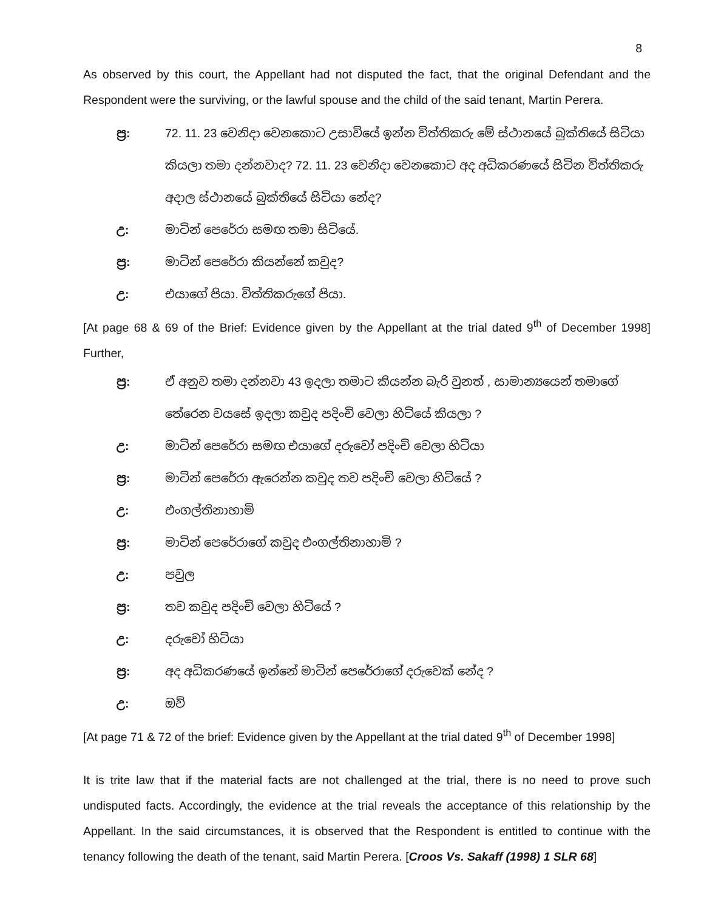8
As observed by this court, the Appellant had not disputed the fact, that the original Defendant and the Respondent were the surviving, or the lawful spouse and the child of the said tenant, Martin Perera.
ප්‍ර: 72. 11. 23 වෙනිදා වෙනකොට උසාවියේ ඉන්න විත්තිකරු මේ ස්ථානයේ බුක්තියේ සිටියා
කියලා තමා දන්නවාද? 72. 11. 23 වෙනිදා වෙනකොට අද අධිකරණයේ සිටින විත්තිකරු
අදාල ස්ථානයේ බුක්තියේ සිටියා නේද?
උ: මාටින් පෙරේරා සමඟ තමා සිටියේ.
ප්‍ර: මාටින් පෙරේරා කියන්නේ කවුද?
උ: එයාගේ පියා. විත්තිකරුගේ පියා.
[At page 68 & 69 of the Brief: Evidence given by the Appellant at the trial dated 9<sup>th</sup> of December 1998] Further,
ප්‍ර: ඒ අනුව තමා දන්නවා 43 ඉදලා තමාට කියන්න බැරි වුනත් , සාමාන්‍යයෙන් තමාගේ
තේරෙන වයසේ ඉදලා කවුද පදිංචි වෙලා හිටියේ කියලා ?
උ: මාටින් පෙරේරා සමඟ එයාගේ දරුවෝ පදිංචි වෙලා හිටියා
ප්‍ර: මාටින් පෙරේරා ඇරෙන්න කවුද තව පදිංචි වෙලා හිටියේ ?
උ: එංගල්තිනාහාමි
ප්‍ර: මාටින් පෙරේරාගේ කවුද එංගල්තිනාහාමි ?
උ: පවුල
ප්‍ර: තව කවුද පදිංචි වෙලා හිටියේ ?
උ: දරුවෝ හිටියා
ප්‍ර: අද අධිකරණයේ ඉන්නේ මාටින් පෙරේරාගේ දරුවෙක් නේද ?
උ: ඔව්
[At page 71 & 72 of the brief: Evidence given by the Appellant at the trial dated 9<sup>th</sup> of December 1998]
It is trite law that if the material facts are not challenged at the trial, there is no need to prove such undisputed facts. Accordingly, the evidence at the trial reveals the acceptance of this relationship by the Appellant. In the said circumstances, it is observed that the Respondent is entitled to continue with the tenancy following the death of the tenant, said Martin Perera. [Croos Vs. Sakaff (1998) 1 SLR 68]